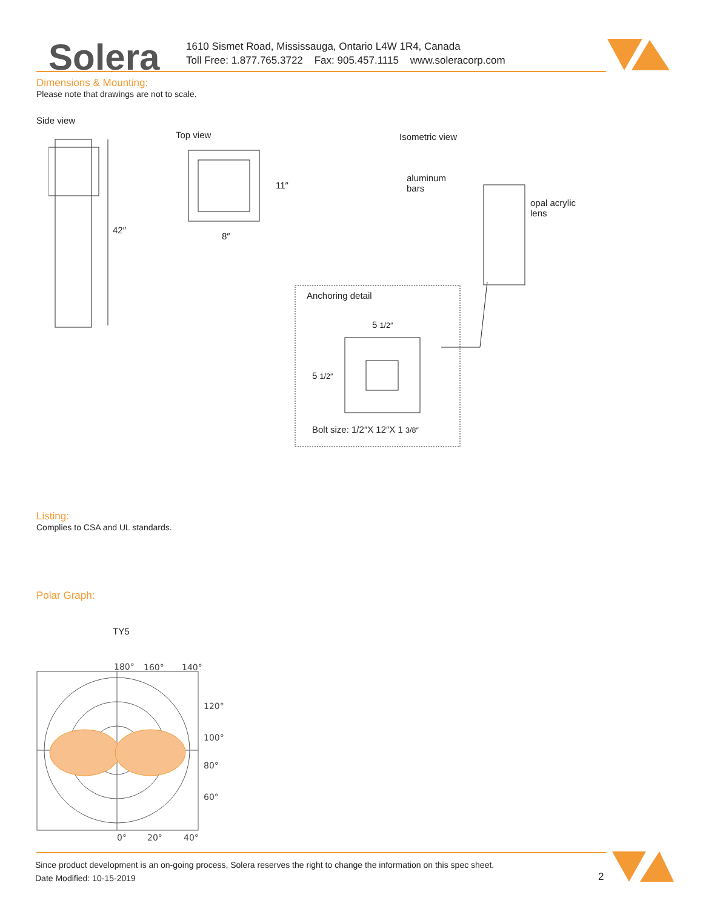Solera
1610 Sismet Road, Mississauga, Ontario L4W 1R4, Canada
Toll Free: 1.877.765.3722 Fax: 905.457.1115 www.soleracorp.com
Dimensions & Mounting:
Please note that drawings are not to scale.
Side view
Top view Isometric view
42″
11″
8″
aluminum
bars
opal acrylic
lens
Anchoring detail
5 1/2″
5 1/2″
Bolt size: 1/2″X 12″X 1 3/8″
Listing:
Complies to CSA and UL standards.
Polar Graph:
TY5
180°
160°
140°
120°
100°
80°
60°
0°
20°
40°
Since product development is an on-going process, Solera reserves the right to change the information on this spec sheet.
Date Modified: 10-15-2019
2